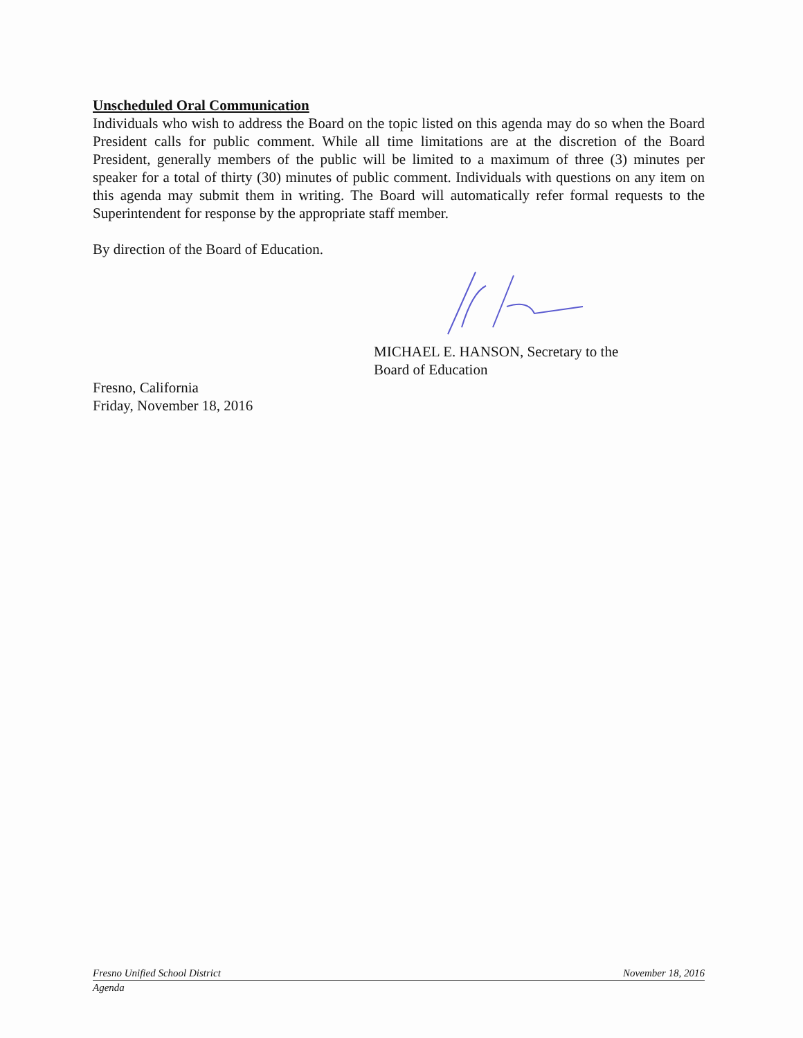Unscheduled Oral Communication
Individuals who wish to address the Board on the topic listed on this agenda may do so when the Board President calls for public comment. While all time limitations are at the discretion of the Board President, generally members of the public will be limited to a maximum of three (3) minutes per speaker for a total of thirty (30) minutes of public comment. Individuals with questions on any item on this agenda may submit them in writing. The Board will automatically refer formal requests to the Superintendent for response by the appropriate staff member.
By direction of the Board of Education.
MICHAEL E. HANSON, Secretary to the
Board of Education
Fresno, California
Friday, November 18, 2016
Fresno Unified School District November 18, 2016
Agenda